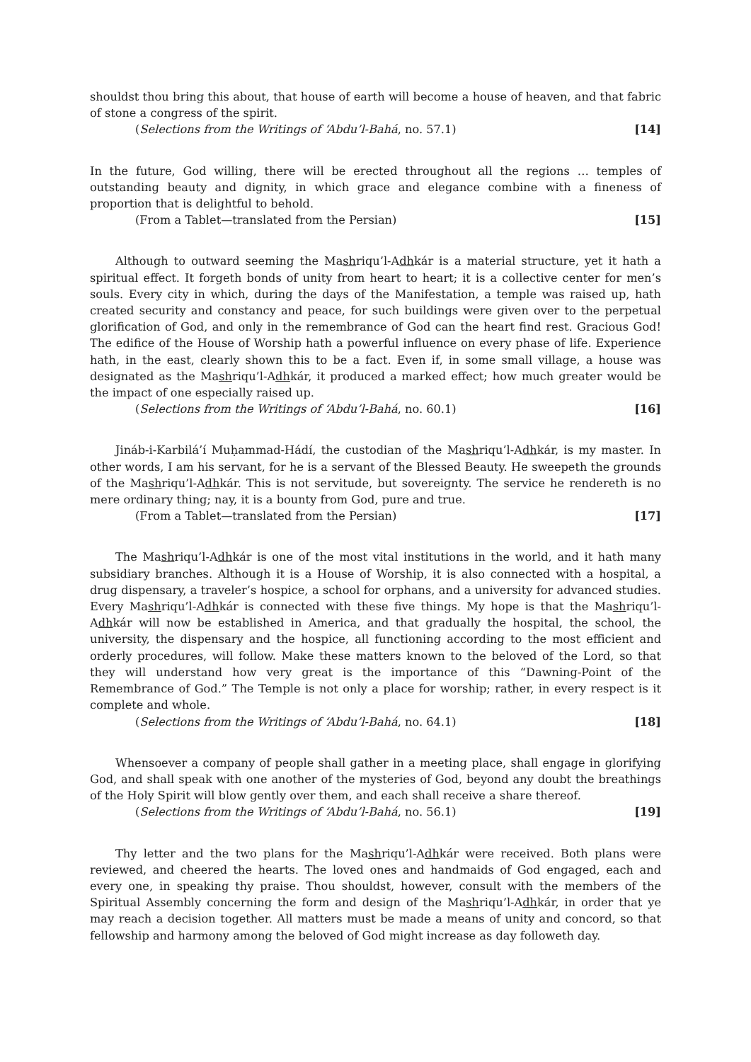shouldst thou bring this about, that house of earth will become a house of heaven, and that fabric of stone a congress of the spirit.
(Selections from the Writings of ‘Abdu’l-Bahá, no. 57.1) [14]
In the future, God willing, there will be erected throughout all the regions … temples of outstanding beauty and dignity, in which grace and elegance combine with a fineness of proportion that is delightful to behold.
(From a Tablet—translated from the Persian) [15]
Although to outward seeming the Mashriqu’l-Adhkár is a material structure, yet it hath a spiritual effect. It forgeth bonds of unity from heart to heart; it is a collective center for men’s souls. Every city in which, during the days of the Manifestation, a temple was raised up, hath created security and constancy and peace, for such buildings were given over to the perpetual glorification of God, and only in the remembrance of God can the heart find rest. Gracious God! The edifice of the House of Worship hath a powerful influence on every phase of life. Experience hath, in the east, clearly shown this to be a fact. Even if, in some small village, a house was designated as the Mashriqu’l-Adhkár, it produced a marked effect; how much greater would be the impact of one especially raised up.
(Selections from the Writings of ‘Abdu’l-Bahá, no. 60.1) [16]
Jináb-i-Karbilá’í Muḥammad-Hádí, the custodian of the Mashriqu’l-Adhkár, is my master. In other words, I am his servant, for he is a servant of the Blessed Beauty. He sweepeth the grounds of the Mashriqu’l-Adhkár. This is not servitude, but sovereignty. The service he rendereth is no mere ordinary thing; nay, it is a bounty from God, pure and true.
(From a Tablet—translated from the Persian) [17]
The Mashriqu’l-Adhkár is one of the most vital institutions in the world, and it hath many subsidiary branches. Although it is a House of Worship, it is also connected with a hospital, a drug dispensary, a traveler’s hospice, a school for orphans, and a university for advanced studies. Every Mashriqu’l-Adhkár is connected with these five things. My hope is that the Mashriqu’l-Adhkár will now be established in America, and that gradually the hospital, the school, the university, the dispensary and the hospice, all functioning according to the most efficient and orderly procedures, will follow. Make these matters known to the beloved of the Lord, so that they will understand how very great is the importance of this “Dawning-Point of the Remembrance of God.” The Temple is not only a place for worship; rather, in every respect is it complete and whole.
(Selections from the Writings of ‘Abdu’l-Bahá, no. 64.1) [18]
Whensoever a company of people shall gather in a meeting place, shall engage in glorifying God, and shall speak with one another of the mysteries of God, beyond any doubt the breathings of the Holy Spirit will blow gently over them, and each shall receive a share thereof.
(Selections from the Writings of ‘Abdu’l-Bahá, no. 56.1) [19]
Thy letter and the two plans for the Mashriqu’l-Adhkár were received. Both plans were reviewed, and cheered the hearts. The loved ones and handmaids of God engaged, each and every one, in speaking thy praise. Thou shouldst, however, consult with the members of the Spiritual Assembly concerning the form and design of the Mashriqu’l-Adhkár, in order that ye may reach a decision together. All matters must be made a means of unity and concord, so that fellowship and harmony among the beloved of God might increase as day followeth day.